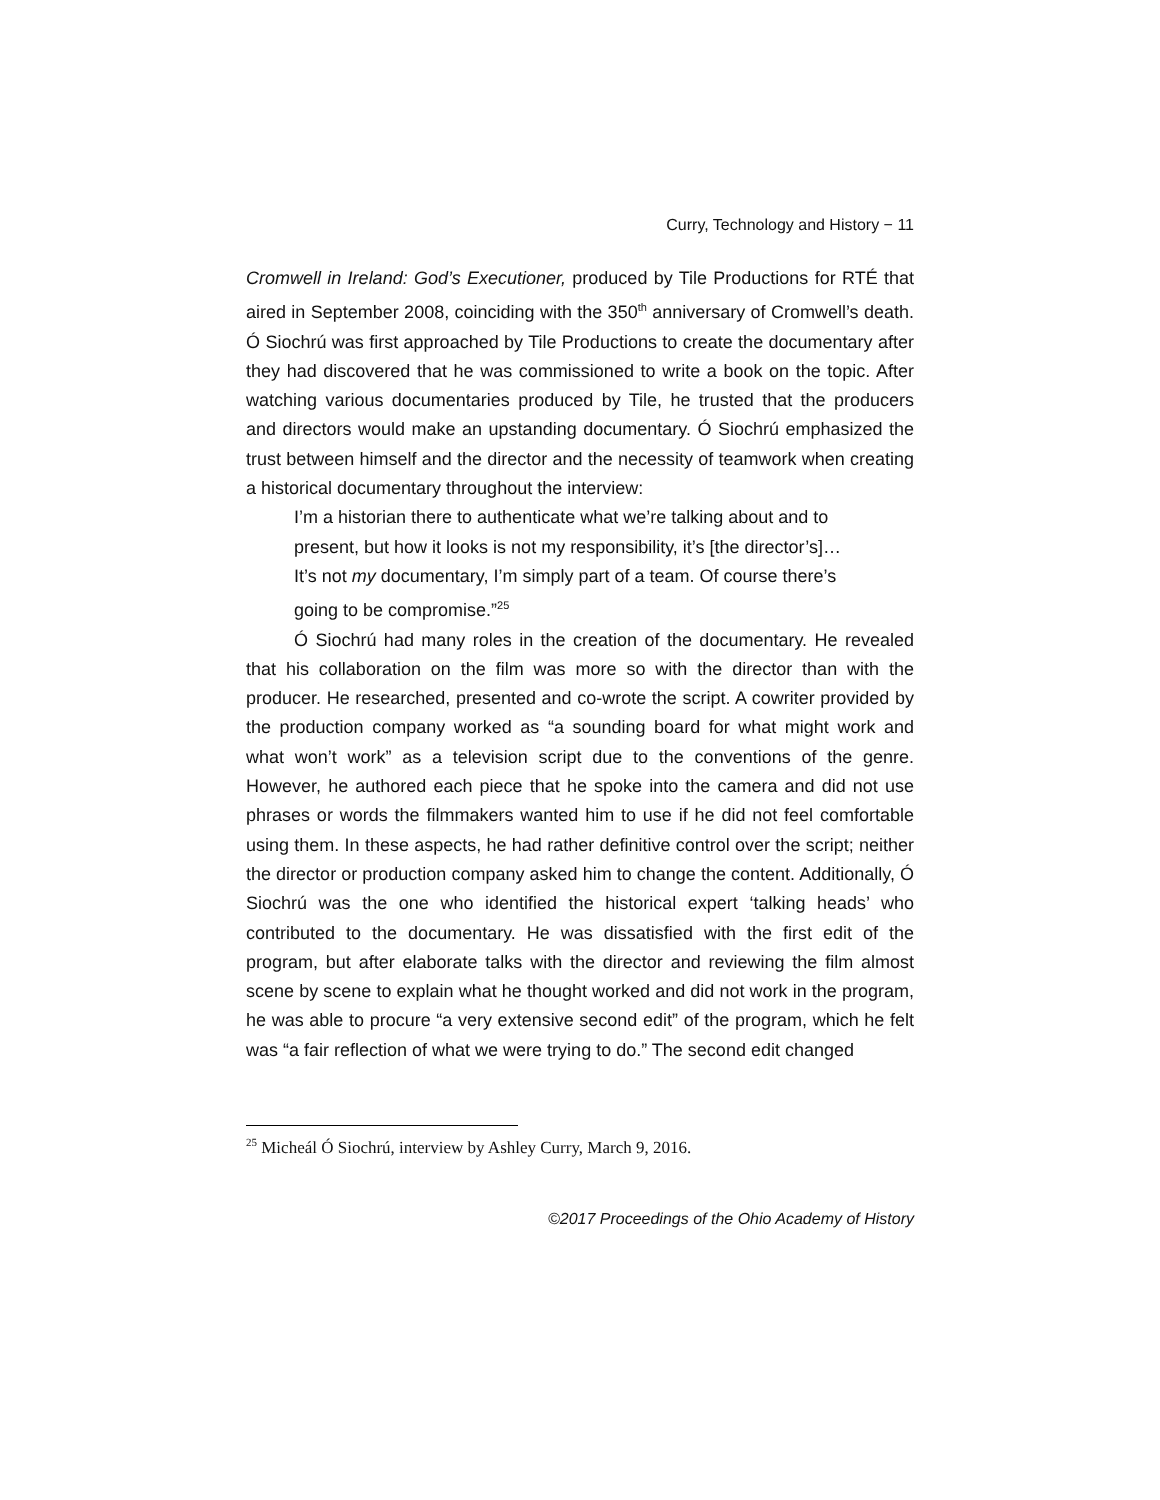Curry, Technology and History − 11
Cromwell in Ireland: God’s Executioner, produced by Tile Productions for RTÉ that aired in September 2008, coinciding with the 350<sup>th</sup> anniversary of Cromwell’s death. Ó Siochrú was first approached by Tile Productions to create the documentary after they had discovered that he was commissioned to write a book on the topic. After watching various documentaries produced by Tile, he trusted that the producers and directors would make an upstanding documentary. Ó Siochrú emphasized the trust between himself and the director and the necessity of teamwork when creating a historical documentary throughout the interview:
I’m a historian there to authenticate what we’re talking about and to present, but how it looks is not my responsibility, it’s [the director’s]… It’s not my documentary, I’m simply part of a team. Of course there’s going to be compromise.”<sup>25</sup>
Ó Siochrú had many roles in the creation of the documentary. He revealed that his collaboration on the film was more so with the director than with the producer. He researched, presented and co-wrote the script. A cowriter provided by the production company worked as “a sounding board for what might work and what won’t work” as a television script due to the conventions of the genre. However, he authored each piece that he spoke into the camera and did not use phrases or words the filmmakers wanted him to use if he did not feel comfortable using them. In these aspects, he had rather definitive control over the script; neither the director or production company asked him to change the content. Additionally, Ó Siochrú was the one who identified the historical expert ‘talking heads’ who contributed to the documentary. He was dissatisfied with the first edit of the program, but after elaborate talks with the director and reviewing the film almost scene by scene to explain what he thought worked and did not work in the program, he was able to procure “a very extensive second edit” of the program, which he felt was “a fair reflection of what we were trying to do.” The second edit changed
<sup>25</sup> Micheál Ó Siochrú, interview by Ashley Curry, March 9, 2016.
©2017 Proceedings of the Ohio Academy of History